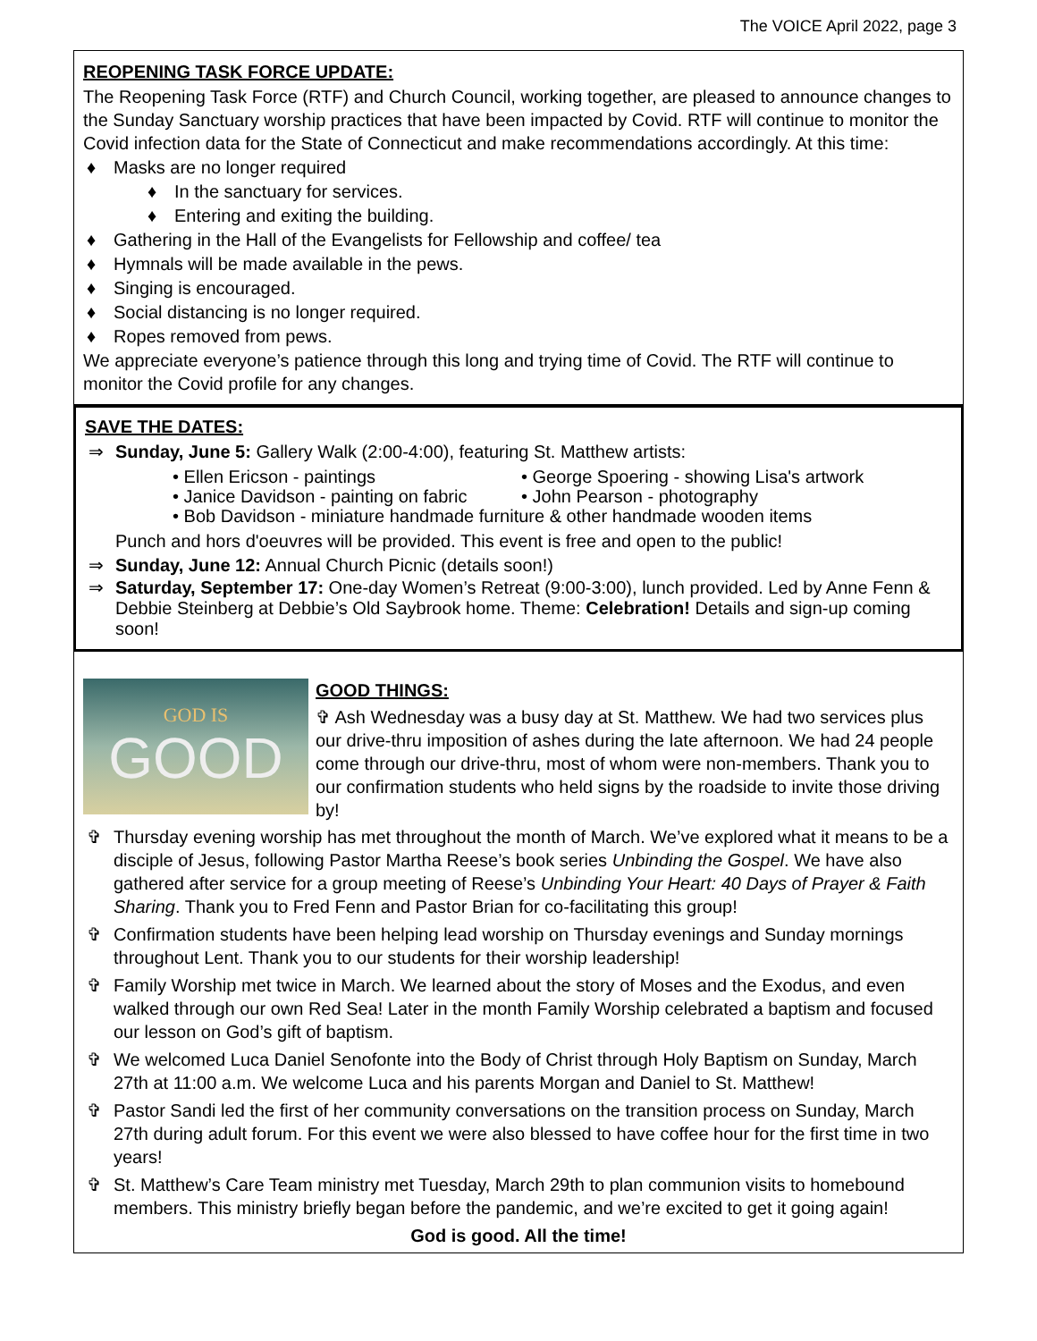The VOICE April 2022, page 3
REOPENING TASK FORCE UPDATE:
The Reopening Task Force (RTF) and Church Council, working together, are pleased to announce changes to the Sunday Sanctuary worship practices that have been impacted by Covid. RTF will continue to monitor the Covid infection data for the State of Connecticut and make recommendations accordingly. At this time:
♦ Masks are no longer required
♦ In the sanctuary for services.
♦ Entering and exiting the building.
♦ Gathering in the Hall of the Evangelists for Fellowship and coffee/ tea
♦ Hymnals will be made available in the pews.
♦ Singing is encouraged.
♦ Social distancing is no longer required.
♦ Ropes removed from pews.
We appreciate everyone’s patience through this long and trying time of Covid. The RTF will continue to monitor the Covid profile for any changes.
SAVE THE DATES:
⇒ Sunday, June 5: Gallery Walk (2:00-4:00), featuring St. Matthew artists:
• Ellen Ericson - paintings
• George Spoering - showing Lisa's artwork
• Janice Davidson - painting on fabric
• John Pearson - photography
• Bob Davidson - miniature handmade furniture & other handmade wooden items
Punch and hors d'oeuvres will be provided. This event is free and open to the public!
⇒ Sunday, June 12: Annual Church Picnic (details soon!)
⇒ Saturday, September 17: One-day Women’s Retreat (9:00-3:00), lunch provided. Led by Anne Fenn & Debbie Steinberg at Debbie’s Old Saybrook home. Theme: Celebration! Details and sign-up coming soon!
GOD IS
GOOD
GOOD THINGS:
✞ Ash Wednesday was a busy day at St. Matthew. We had two services plus our drive-thru imposition of ashes during the late afternoon. We had 24 people come through our drive-thru, most of whom were non-members. Thank you to our confirmation students who held signs by the roadside to invite those driving by!
✞ Thursday evening worship has met throughout the month of March. We’ve explored what it means to be a disciple of Jesus, following Pastor Martha Reese’s book series Unbinding the Gospel. We have also gathered after service for a group meeting of Reese’s Unbinding Your Heart: 40 Days of Prayer & Faith Sharing. Thank you to Fred Fenn and Pastor Brian for co-facilitating this group!
✞ Confirmation students have been helping lead worship on Thursday evenings and Sunday mornings throughout Lent. Thank you to our students for their worship leadership!
✞ Family Worship met twice in March. We learned about the story of Moses and the Exodus, and even walked through our own Red Sea! Later in the month Family Worship celebrated a baptism and focused our lesson on God’s gift of baptism.
✞ We welcomed Luca Daniel Senofonte into the Body of Christ through Holy Baptism on Sunday, March 27th at 11:00 a.m. We welcome Luca and his parents Morgan and Daniel to St. Matthew!
✞ Pastor Sandi led the first of her community conversations on the transition process on Sunday, March 27th during adult forum. For this event we were also blessed to have coffee hour for the first time in two years!
✞ St. Matthew’s Care Team ministry met Tuesday, March 29th to plan communion visits to homebound members. This ministry briefly began before the pandemic, and we’re excited to get it going again!
God is good. All the time!